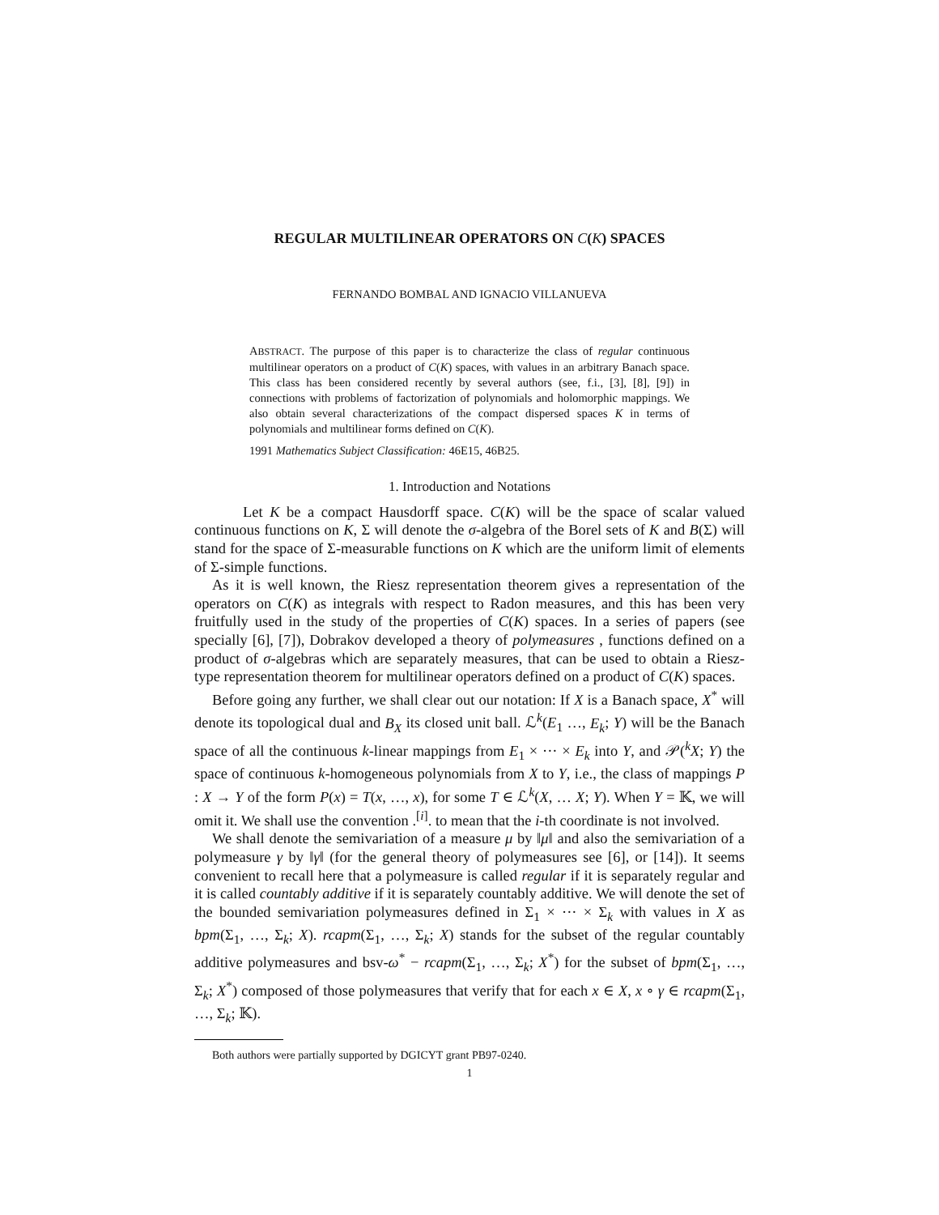REGULAR MULTILINEAR OPERATORS ON C(K) SPACES
FERNANDO BOMBAL AND IGNACIO VILLANUEVA
ABSTRACT. The purpose of this paper is to characterize the class of regular continuous multilinear operators on a product of C(K) spaces, with values in an arbitrary Banach space. This class has been considered recently by several authors (see, f.i., [3], [8], [9]) in connections with problems of factorization of polynomials and holomorphic mappings. We also obtain several characterizations of the compact dispersed spaces K in terms of polynomials and multilinear forms defined on C(K).
1991 Mathematics Subject Classification: 46E15, 46B25.
1. Introduction and Notations
Let K be a compact Hausdorff space. C(K) will be the space of scalar valued continuous functions on K, Σ will denote the σ-algebra of the Borel sets of K and B(Σ) will stand for the space of Σ-measurable functions on K which are the uniform limit of elements of Σ-simple functions.
As it is well known, the Riesz representation theorem gives a representation of the operators on C(K) as integrals with respect to Radon measures, and this has been very fruitfully used in the study of the properties of C(K) spaces. In a series of papers (see specially [6], [7]), Dobrakov developed a theory of polymeasures , functions defined on a product of σ-algebras which are separately measures, that can be used to obtain a Riesz-type representation theorem for multilinear operators defined on a product of C(K) spaces.
Before going any further, we shall clear out our notation: If X is a Banach space, X<sup>*</sup> will denote its topological dual and B<sub>X</sub> its closed unit ball. ℒ<sup>k</sup>(E<sub>1</sub> …, E<sub>k</sub>; Y) will be the Banach space of all the continuous k-linear mappings from E<sub>1</sub> × ··· × E<sub>k</sub> into Y, and 𝒫(<sup>k</sup>X; Y) the space of continuous k-homogeneous polynomials from X to Y, i.e., the class of mappings P : X → Y of the form P(x) = T(x, …, x), for some T ∈ ℒ<sup>k</sup>(X, … X; Y). When Y = 𝕂, we will omit it. We shall use the convention .<sup>[i]</sup>. to mean that the i-th coordinate is not involved.
We shall denote the semivariation of a measure μ by ‖μ‖ and also the semivariation of a polymeasure γ by ‖γ‖ (for the general theory of polymeasures see [6], or [14]). It seems convenient to recall here that a polymeasure is called regular if it is separately regular and it is called countably additive if it is separately countably additive. We will denote the set of the bounded semivariation polymeasures defined in Σ<sub>1</sub> × ··· × Σ<sub>k</sub> with values in X as bpm(Σ<sub>1</sub>, …, Σ<sub>k</sub>; X). rcapm(Σ<sub>1</sub>, …, Σ<sub>k</sub>; X) stands for the subset of the regular countably additive polymeasures and bsv-ω<sup>*</sup> − rcapm(Σ<sub>1</sub>, …, Σ<sub>k</sub>; X<sup>*</sup>) for the subset of bpm(Σ<sub>1</sub>, …, Σ<sub>k</sub>; X<sup>*</sup>) composed of those polymeasures that verify that for each x ∈ X, x ∘ γ ∈ rcapm(Σ<sub>1</sub>, …, Σ<sub>k</sub>; 𝕂).
Both authors were partially supported by DGICYT grant PB97-0240.
1